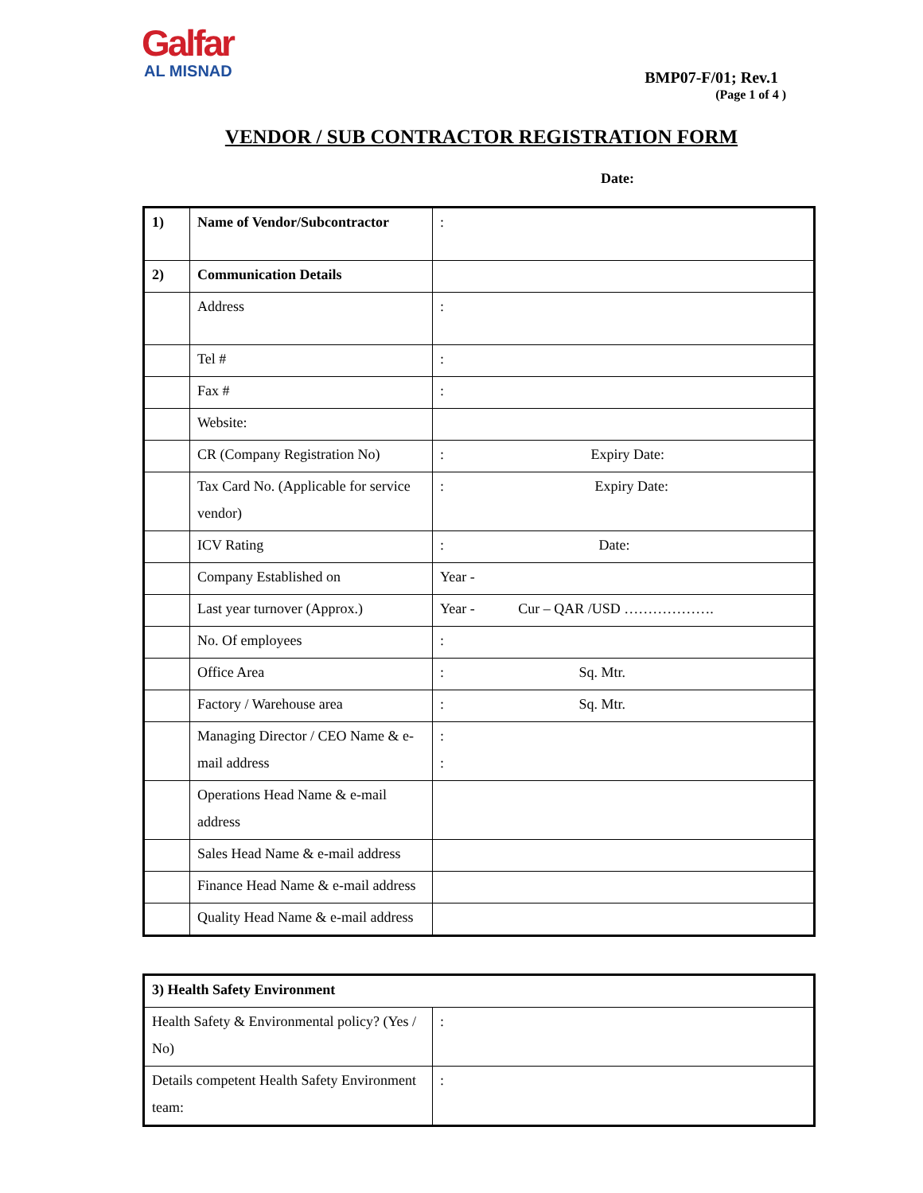Galfar
AL MISNAD
BMP07-F/01; Rev.1
(Page 1 of 4 )
VENDOR / SUB CONTRACTOR REGISTRATION FORM
Date:
| 1) | Name of Vendor/Subcontractor | : |
| 2) | Communication Details | |
| | Address | : |
| | Tel # | : |
| | Fax # | : |
| | Website: | |
| | CR (Company Registration No) | : Expiry Date: |
| | Tax Card No. (Applicable for service vendor) | : Expiry Date: |
| | ICV Rating | : Date: |
| | Company Established on | Year - |
| | Last year turnover (Approx.) | Year - Cur – QAR /USD ………………. |
| | No. Of employees | : |
| | Office Area | : Sq. Mtr. |
| | Factory / Warehouse area | : Sq. Mtr. |
| | Managing Director / CEO Name & e-mail address | : : |
| | Operations Head Name & e-mail address | |
| | Sales Head Name & e-mail address | |
| | Finance Head Name & e-mail address | |
| | Quality Head Name & e-mail address | |
| 3) Health Safety Environment | |
| Health Safety & Environmental policy? (Yes / No) | : |
| Details competent Health Safety Environment team: | : |